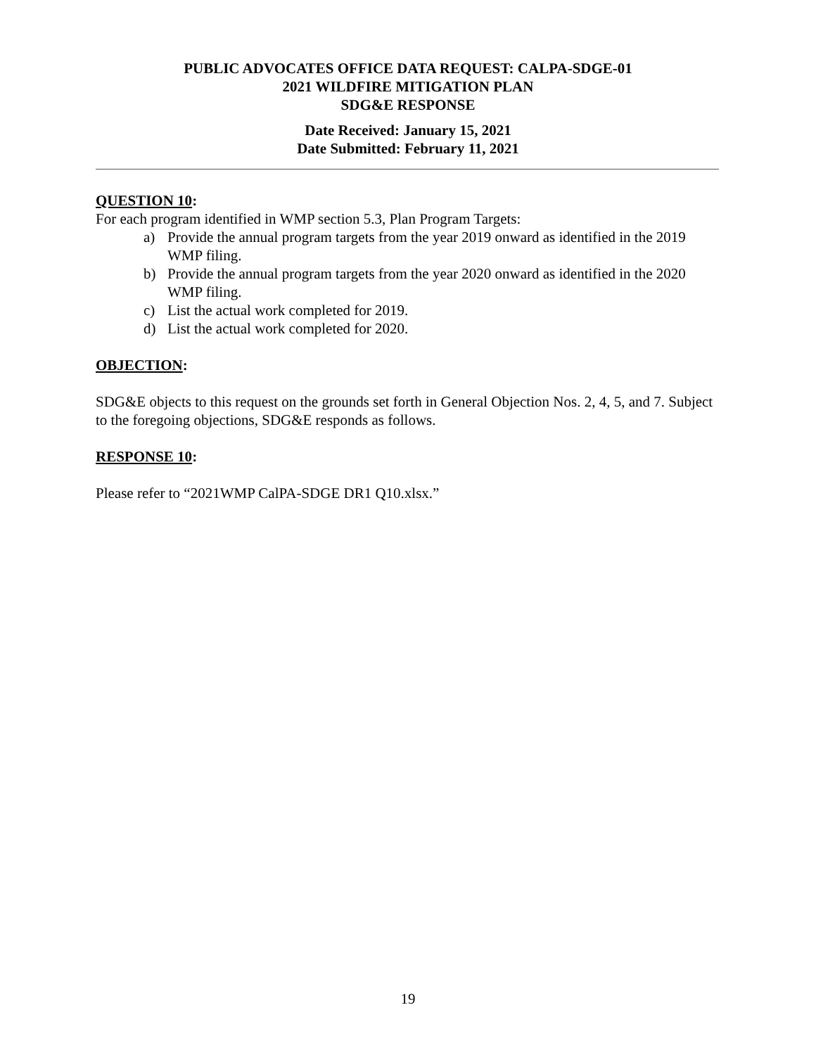PUBLIC ADVOCATES OFFICE DATA REQUEST: CALPA-SDGE-01
2021 WILDFIRE MITIGATION PLAN
SDG&E RESPONSE
Date Received: January 15, 2021
Date Submitted: February 11, 2021
QUESTION 10:
For each program identified in WMP section 5.3, Plan Program Targets:
a) Provide the annual program targets from the year 2019 onward as identified in the 2019 WMP filing.
b) Provide the annual program targets from the year 2020 onward as identified in the 2020 WMP filing.
c) List the actual work completed for 2019.
d) List the actual work completed for 2020.
OBJECTION:
SDG&E objects to this request on the grounds set forth in General Objection Nos. 2, 4, 5, and 7. Subject to the foregoing objections, SDG&E responds as follows.
RESPONSE 10:
Please refer to “2021WMP CalPA-SDGE DR1 Q10.xlsx.”
19